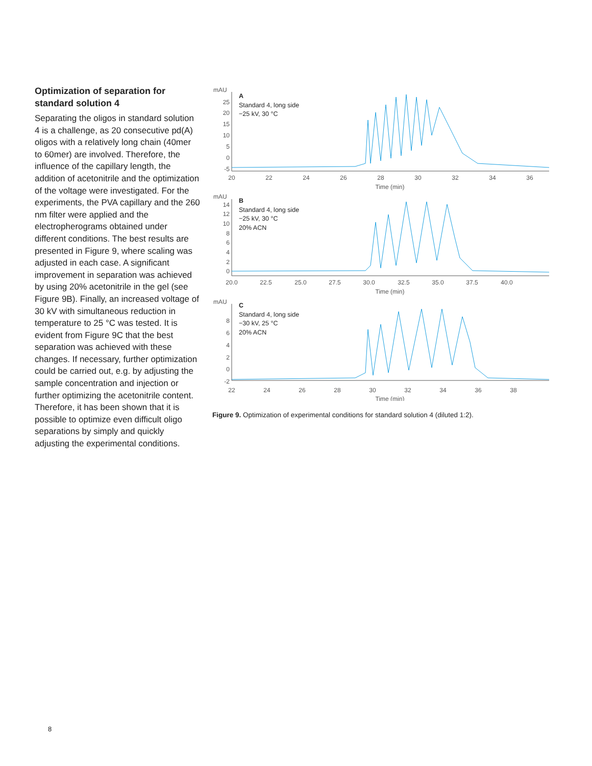Optimization of separation for standard solution 4
Separating the oligos in standard solution 4 is a challenge, as 20 consecutive pd(A) oligos with a relatively long chain (40mer to 60mer) are involved. Therefore, the influence of the capillary length, the addition of acetonitrile and the optimization of the voltage were investigated. For the experiments, the PVA capillary and the 260 nm filter were applied and the electropherograms obtained under different conditions. The best results are presented in Figure 9, where scaling was adjusted in each case. A significant improvement in separation was achieved by using 20% acetonitrile in the gel (see Figure 9B). Finally, an increased voltage of 30 kV with simultaneous reduction in temperature to 25 °C was tested. It is evident from Figure 9C that the best separation was achieved with these changes. If necessary, further optimization could be carried out, e.g. by adjusting the sample concentration and injection or further optimizing the acetonitrile content. Therefore, it has been shown that it is possible to optimize even difficult oligo separations by simply and quickly adjusting the experimental conditions.
A
Standard 4, long side
−25 kV, 30 °C
mAU
25
20
15
10
5
0
-5
20
22
24
26
28
30
32
34
36
Time (min)
B
Standard 4, long side
−25 kV, 30 °C
20% ACN
mAU
14
12
10
8
6
4
2
0
20.0
22.5
25.0
27.5
30.0
32.5
35.0
37.5
40.0
Time (min)
C
Standard 4, long side
−30 kV, 25 °C
20% ACN
mAU
8
6
4
2
0
-2
22
24
26
28
30
32
34
36
38
Time (min)
Figure 9. Optimization of experimental conditions for standard solution 4 (diluted 1:2).
8